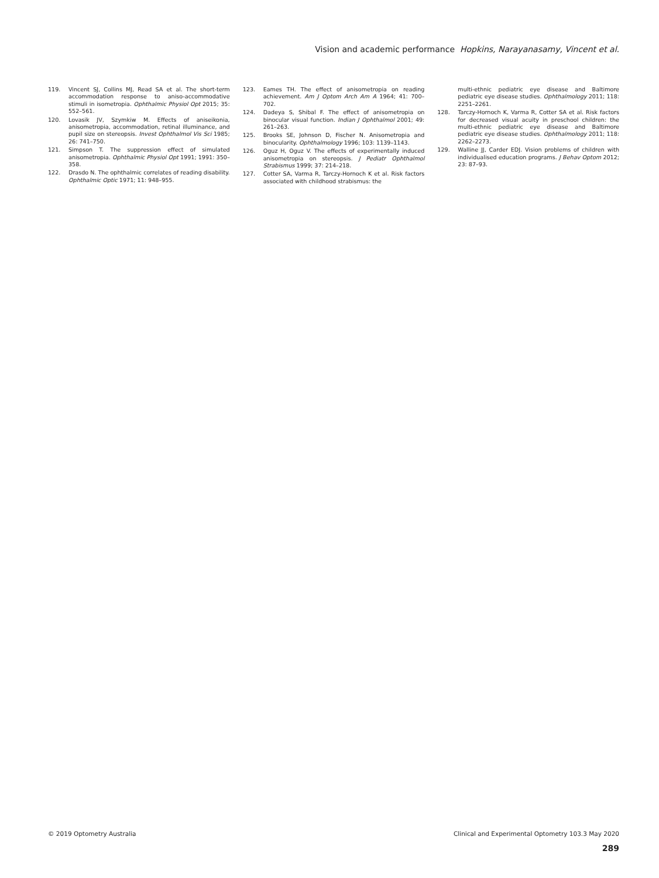Vision and academic performance Hopkins, Narayanasamy, Vincent et al.
119. Vincent SJ, Collins MJ, Read SA et al. The short-term accommodation response to aniso-accommodative stimuli in isometropia. Ophthalmic Physiol Opt 2015; 35: 552–561.
120. Lovasik JV, Szymkiw M. Effects of aniseikonia, anisometropia, accommodation, retinal illuminance, and pupil size on stereopsis. Invest Ophthalmol Vis Sci 1985; 26: 741–750.
121. Simpson T. The suppression effect of simulated anisometropia. Ophthalmic Physiol Opt 1991; 1991: 350–358.
122. Drasdo N. The ophthalmic correlates of reading disability. Ophthalmic Optic 1971; 11: 948–955.
123. Eames TH. The effect of anisometropia on reading achievement. Am J Optom Arch Am A 1964; 41: 700–702.
124. Dadeya S, Shibal F. The effect of anisometropia on binocular visual function. Indian J Ophthalmol 2001; 49: 261–263.
125. Brooks SE, Johnson D, Fischer N. Anisometropia and binocularity. Ophthalmology 1996; 103: 1139–1143.
126. Oguz H, Oguz V. The effects of experimentally induced anisometropia on stereopsis. J Pediatr Ophthalmol Strabismus 1999; 37: 214–218.
127. Cotter SA, Varma R, Tarczy-Hornoch K et al. Risk factors associated with childhood strabismus: the
multi-ethnic pediatric eye disease and Baltimore pediatric eye disease studies. Ophthalmology 2011; 118: 2251–2261.
128. Tarczy-Hornoch K, Varma R, Cotter SA et al. Risk factors for decreased visual acuity in preschool children: the multi-ethnic pediatric eye disease and Baltimore pediatric eye disease studies. Ophthalmology 2011; 118: 2262–2273.
129. Walline JJ, Carder EDJ. Vision problems of children with individualised education programs. J Behav Optom 2012; 23: 87–93.
© 2019 Optometry Australia Clinical and Experimental Optometry 103.3 May 2020
289